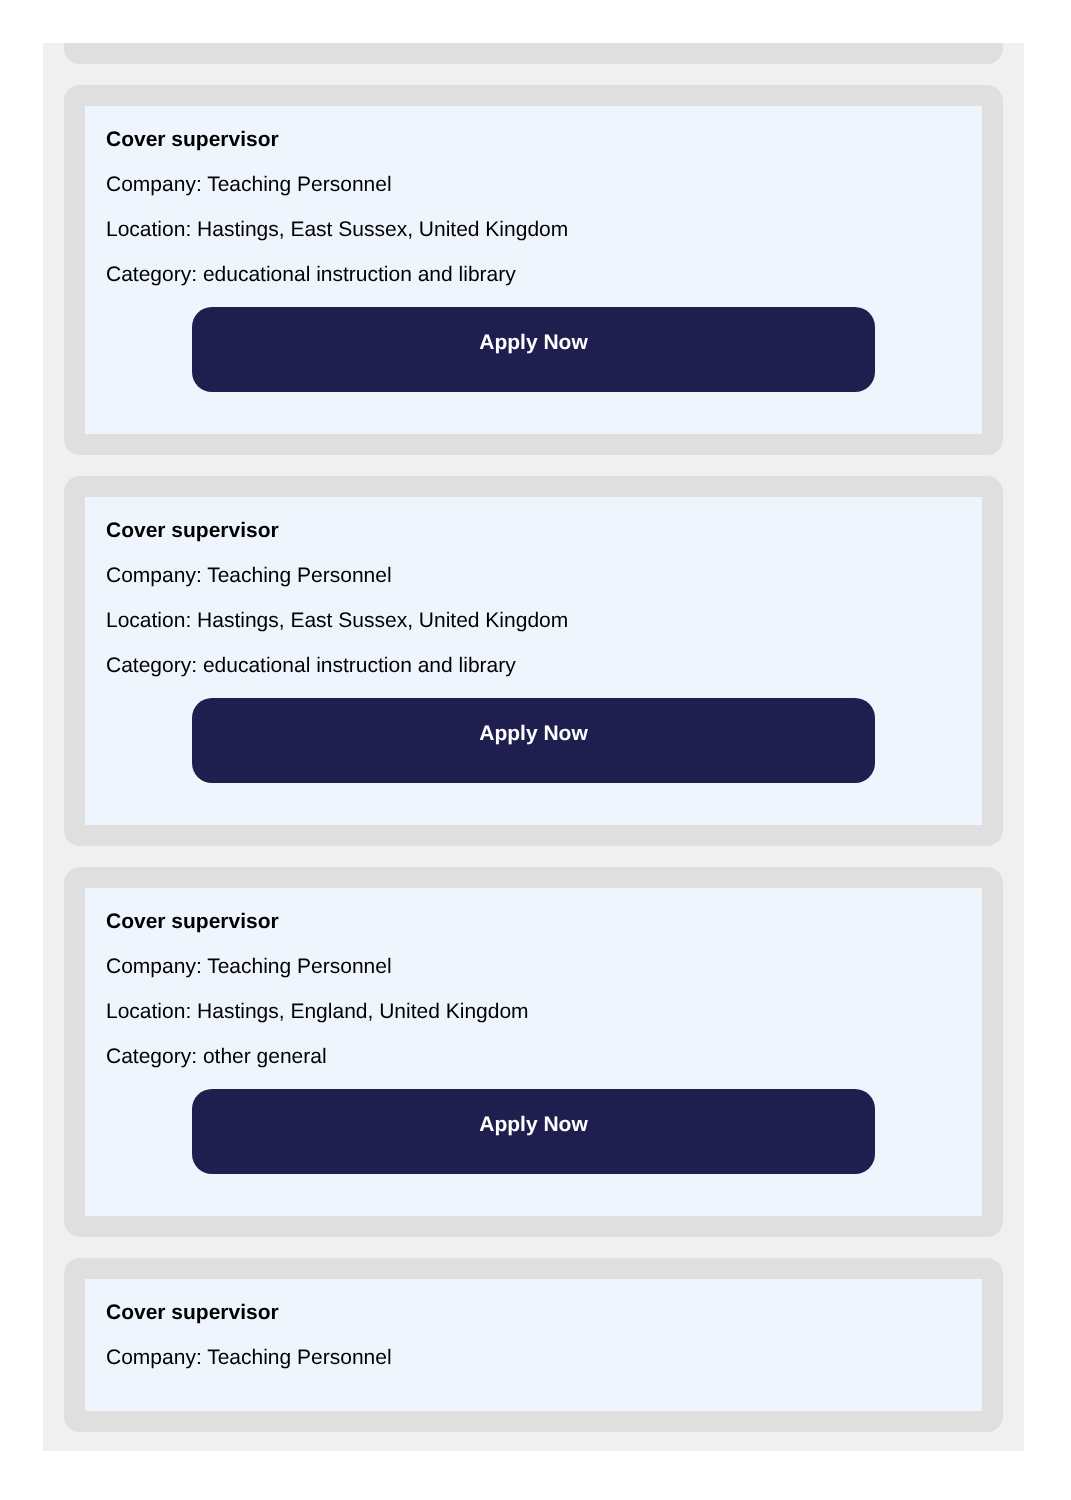Cover supervisor
Company: Teaching Personnel
Location: Hastings, East Sussex, United Kingdom
Category: educational instruction and library
Apply Now
Cover supervisor
Company: Teaching Personnel
Location: Hastings, East Sussex, United Kingdom
Category: educational instruction and library
Apply Now
Cover supervisor
Company: Teaching Personnel
Location: Hastings, England, United Kingdom
Category: other general
Apply Now
Cover supervisor
Company: Teaching Personnel